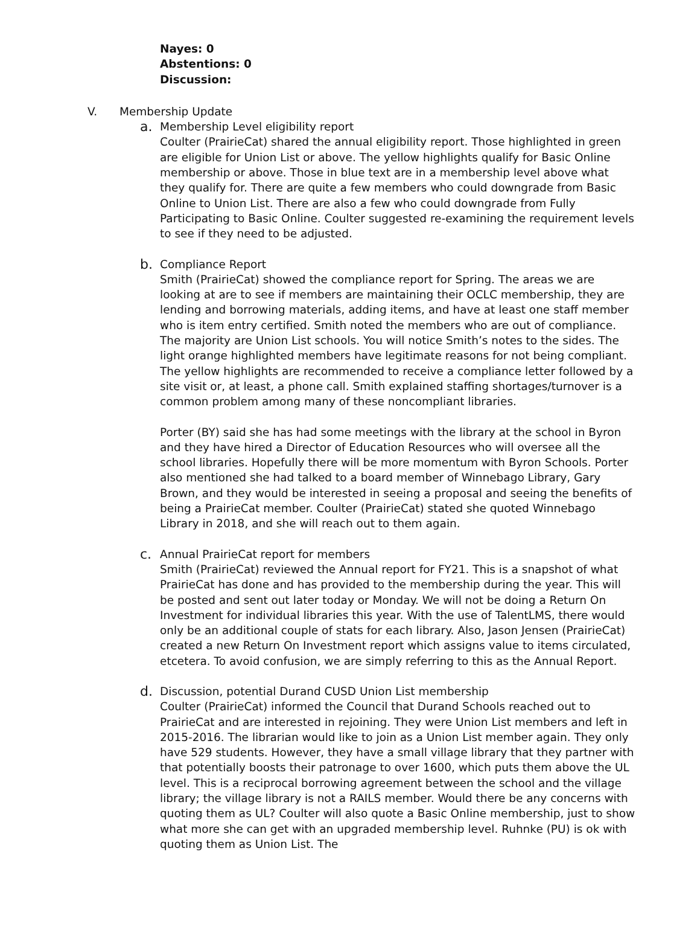Nayes: 0
Abstentions: 0
Discussion:
V. Membership Update
a. Membership Level eligibility report
Coulter (PrairieCat) shared the annual eligibility report. Those highlighted in green are eligible for Union List or above. The yellow highlights qualify for Basic Online membership or above. Those in blue text are in a membership level above what they qualify for. There are quite a few members who could downgrade from Basic Online to Union List. There are also a few who could downgrade from Fully Participating to Basic Online. Coulter suggested re-examining the requirement levels to see if they need to be adjusted.
b. Compliance Report
Smith (PrairieCat) showed the compliance report for Spring. The areas we are looking at are to see if members are maintaining their OCLC membership, they are lending and borrowing materials, adding items, and have at least one staff member who is item entry certified. Smith noted the members who are out of compliance. The majority are Union List schools. You will notice Smith’s notes to the sides. The light orange highlighted members have legitimate reasons for not being compliant. The yellow highlights are recommended to receive a compliance letter followed by a site visit or, at least, a phone call. Smith explained staffing shortages/turnover is a common problem among many of these noncompliant libraries.
Porter (BY) said she has had some meetings with the library at the school in Byron and they have hired a Director of Education Resources who will oversee all the school libraries. Hopefully there will be more momentum with Byron Schools. Porter also mentioned she had talked to a board member of Winnebago Library, Gary Brown, and they would be interested in seeing a proposal and seeing the benefits of being a PrairieCat member. Coulter (PrairieCat) stated she quoted Winnebago Library in 2018, and she will reach out to them again.
c. Annual PrairieCat report for members
Smith (PrairieCat) reviewed the Annual report for FY21. This is a snapshot of what PrairieCat has done and has provided to the membership during the year. This will be posted and sent out later today or Monday. We will not be doing a Return On Investment for individual libraries this year. With the use of TalentLMS, there would only be an additional couple of stats for each library. Also, Jason Jensen (PrairieCat) created a new Return On Investment report which assigns value to items circulated, etcetera. To avoid confusion, we are simply referring to this as the Annual Report.
d. Discussion, potential Durand CUSD Union List membership
Coulter (PrairieCat) informed the Council that Durand Schools reached out to PrairieCat and are interested in rejoining. They were Union List members and left in 2015-2016. The librarian would like to join as a Union List member again. They only have 529 students. However, they have a small village library that they partner with that potentially boosts their patronage to over 1600, which puts them above the UL level. This is a reciprocal borrowing agreement between the school and the village library; the village library is not a RAILS member. Would there be any concerns with quoting them as UL? Coulter will also quote a Basic Online membership, just to show what more she can get with an upgraded membership level. Ruhnke (PU) is ok with quoting them as Union List. The